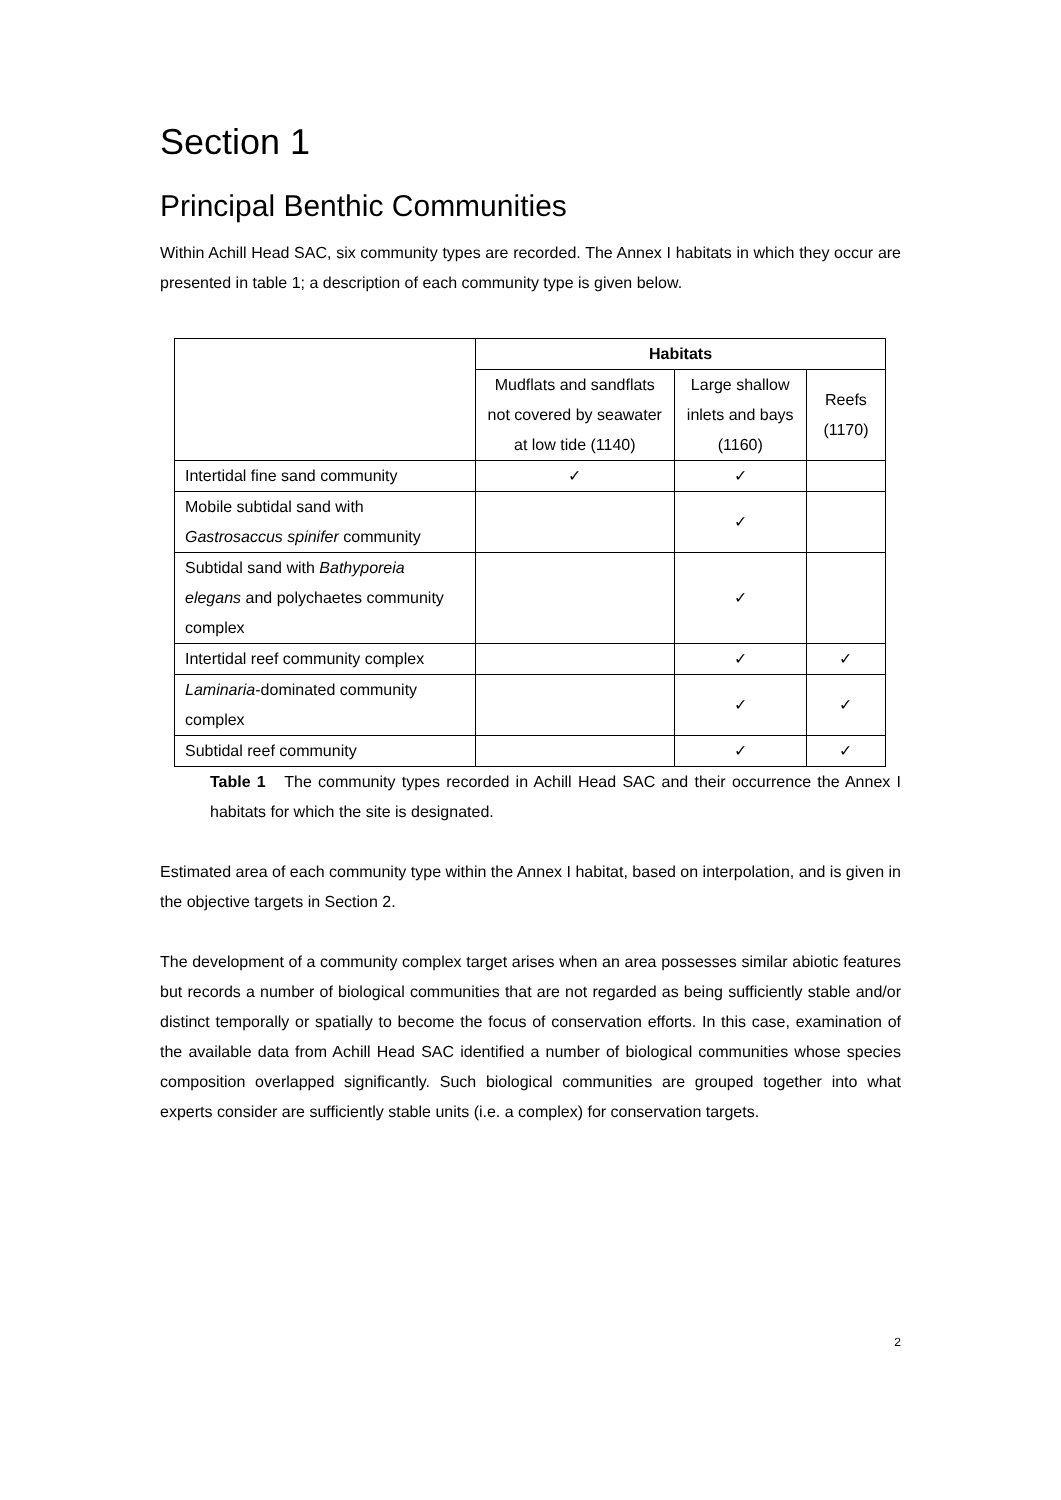Section 1
Principal Benthic Communities
Within Achill Head SAC, six community types are recorded. The Annex I habitats in which they occur are presented in table 1; a description of each community type is given below.
| | Habitats | | |
| | Mudflats and sandflats not covered by seawater at low tide (1140) | Large shallow inlets and bays (1160) | Reefs (1170) |
| Intertidal fine sand community | ✓ | ✓ | |
| Mobile subtidal sand with Gastrosaccus spinifer community | | ✓ | |
| Subtidal sand with Bathyporeia elegans and polychaetes community complex | | ✓ | |
| Intertidal reef community complex | | ✓ | ✓ |
| Laminaria -dominated community complex | | ✓ | ✓ |
| Subtidal reef community | | ✓ | ✓ |
Table 1 The community types recorded in Achill Head SAC and their occurrence the Annex I habitats for which the site is designated.
Estimated area of each community type within the Annex I habitat, based on interpolation, and is given in the objective targets in Section 2.
The development of a community complex target arises when an area possesses similar abiotic features but records a number of biological communities that are not regarded as being sufficiently stable and/or distinct temporally or spatially to become the focus of conservation efforts. In this case, examination of the available data from Achill Head SAC identified a number of biological communities whose species composition overlapped significantly. Such biological communities are grouped together into what experts consider are sufficiently stable units (i.e. a complex) for conservation targets.
2